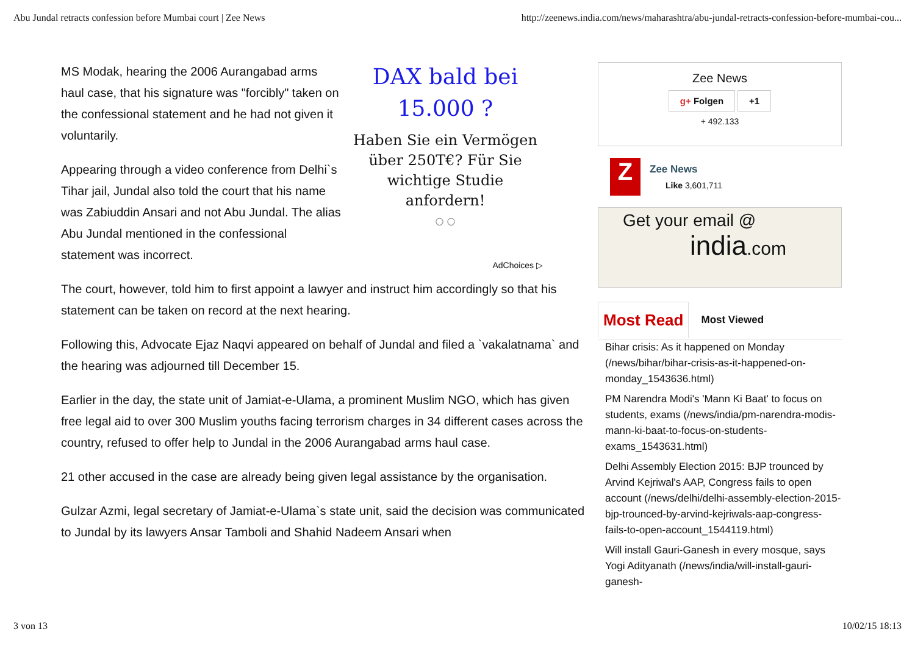Abu Jundal retracts confession before Mumbai court | Zee News http://zeenews.india.com/news/maharashtra/abu-jundal-retracts-confession-before-mumbai-cou...
MS Modak, hearing the 2006 Aurangabad arms haul case, that his signature was "forcibly" taken on the confessional statement and he had not given it voluntarily.
Appearing through a video conference from Delhi`s Tihar jail, Jundal also told the court that his name was Zabiuddin Ansari and not Abu Jundal. The alias Abu Jundal mentioned in the confessional statement was incorrect.
DAX bald bei 15.000 ?
Haben Sie ein Vermögen über 250T€? Für Sie wichtige Studie anfordern!
○ ○
AdChoices ▷
The court, however, told him to first appoint a lawyer and instruct him accordingly so that his statement can be taken on record at the next hearing.
Following this, Advocate Ejaz Naqvi appeared on behalf of Jundal and filed a `vakalatnama` and the hearing was adjourned till December 15.
Earlier in the day, the state unit of Jamiat-e-Ulama, a prominent Muslim NGO, which has given free legal aid to over 300 Muslim youths facing terrorism charges in 34 different cases across the country, refused to offer help to Jundal in the 2006 Aurangabad arms haul case.
21 other accused in the case are already being given legal assistance by the organisation.
Gulzar Azmi, legal secretary of Jamiat-e-Ulama`s state unit, said the decision was communicated to Jundal by its lawyers Ansar Tamboli and Shahid Nadeem Ansari when
Zee News
g+ Folgen +1
+ 492.133
Z
Zee News
Like 3,601,711
Get your email @
india.com
Most Read Most Viewed
Bihar crisis: As it happened on Monday (/news/bihar/bihar-crisis-as-it-happened-on-monday_1543636.html)
PM Narendra Modi's 'Mann Ki Baat' to focus on students, exams (/news/india/pm-narendra-modis-mann-ki-baat-to-focus-on-students-exams_1543631.html)
Delhi Assembly Election 2015: BJP trounced by Arvind Kejriwal's AAP, Congress fails to open account (/news/delhi/delhi-assembly-election-2015-bjp-trounced-by-arvind-kejriwals-aap-congress-fails-to-open-account_1544119.html)
Will install Gauri-Ganesh in every mosque, says Yogi Adityanath (/news/india/will-install-gauri-ganesh-
3 von 13 10/02/15 18:13